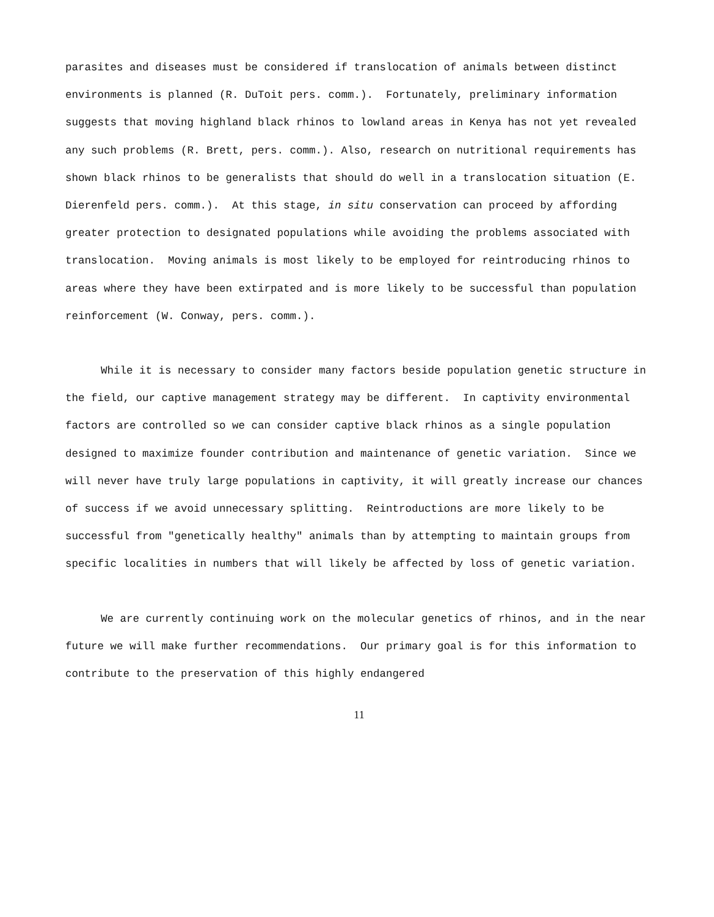parasites and diseases must be considered if translocation of animals between distinct environments is planned (R. DuToit pers. comm.). Fortunately, preliminary information suggests that moving highland black rhinos to lowland areas in Kenya has not yet revealed any such problems (R. Brett, pers. comm.). Also, research on nutritional requirements has shown black rhinos to be generalists that should do well in a translocation situation (E. Dierenfeld pers. comm.). At this stage, in situ conservation can proceed by affording greater protection to designated populations while avoiding the problems associated with translocation. Moving animals is most likely to be employed for reintroducing rhinos to areas where they have been extirpated and is more likely to be successful than population reinforcement (W. Conway, pers. comm.).
While it is necessary to consider many factors beside population genetic structure in the field, our captive management strategy may be different. In captivity environmental factors are controlled so we can consider captive black rhinos as a single population designed to maximize founder contribution and maintenance of genetic variation. Since we will never have truly large populations in captivity, it will greatly increase our chances of success if we avoid unnecessary splitting. Reintroductions are more likely to be successful from "genetically healthy" animals than by attempting to maintain groups from specific localities in numbers that will likely be affected by loss of genetic variation.
We are currently continuing work on the molecular genetics of rhinos, and in the near future we will make further recommendations. Our primary goal is for this information to contribute to the preservation of this highly endangered
11